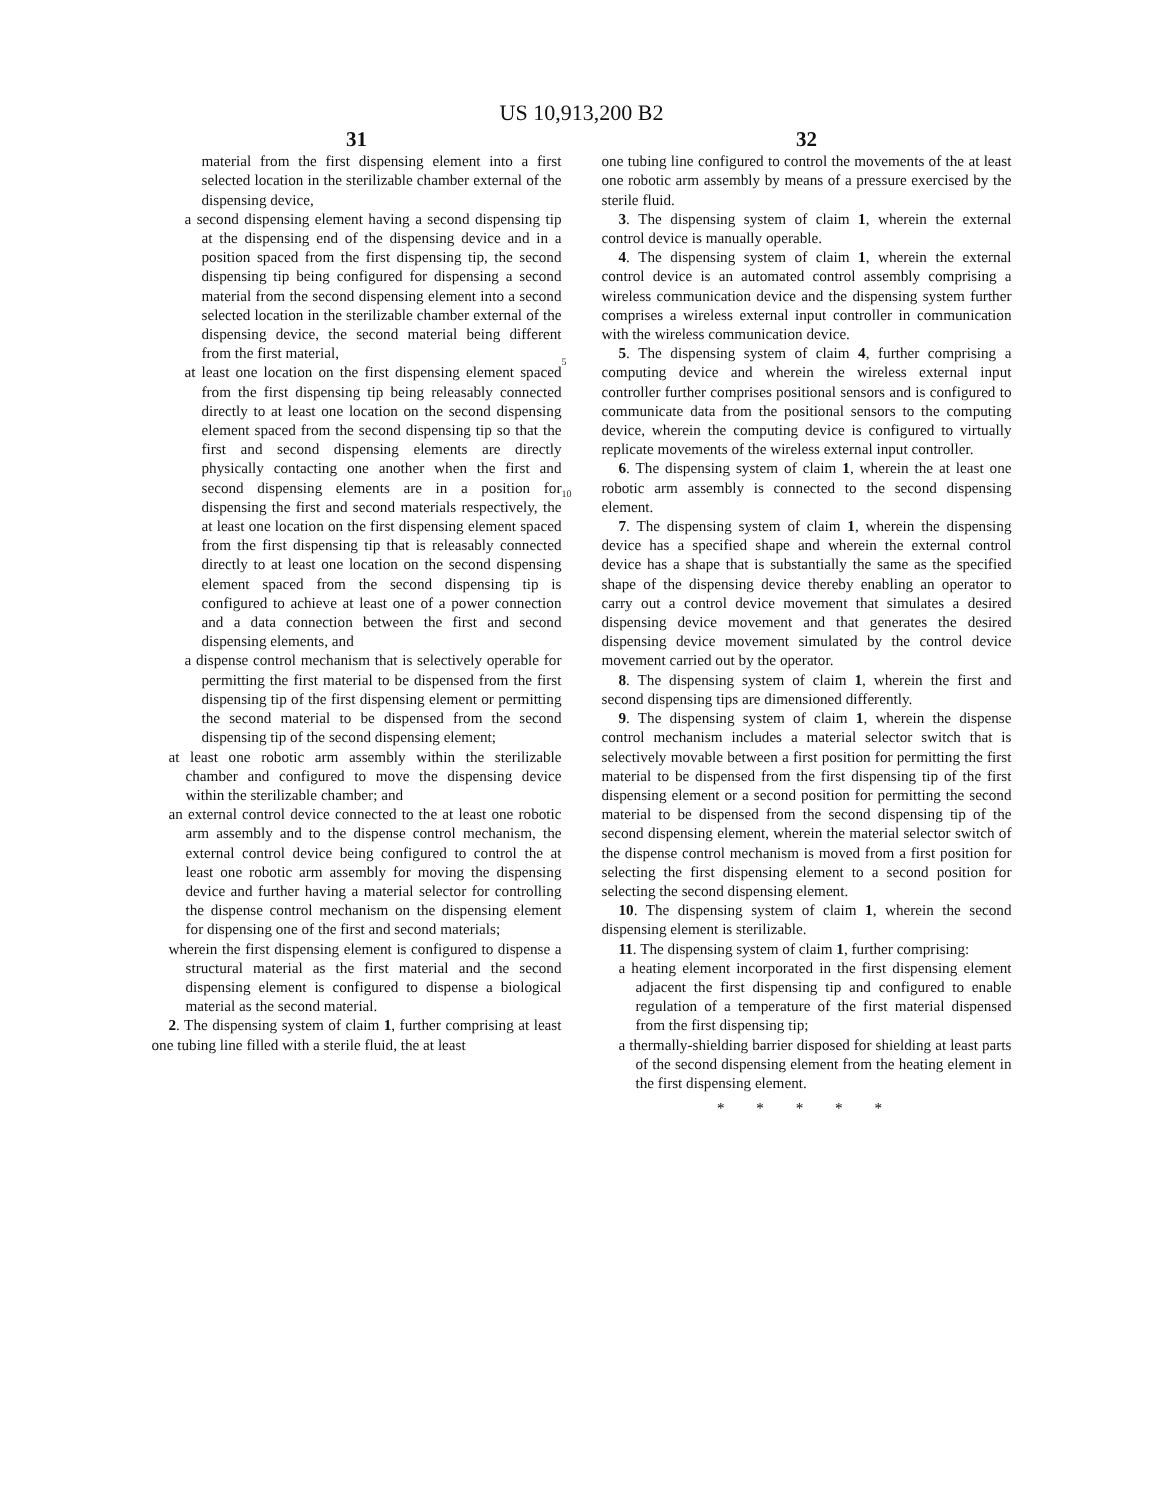US 10,913,200 B2
31
material from the first dispensing element into a first selected location in the sterilizable chamber external of the dispensing device,
a second dispensing element having a second dispensing tip at the dispensing end of the dispensing device and in a position spaced from the first dispensing tip, the second dispensing tip being configured for dispensing a second material from the second dispensing element into a second selected location in the sterilizable chamber external of the dispensing device, the second material being different from the first material,
at least one location on the first dispensing element spaced from the first dispensing tip being releasably connected directly to at least one location on the second dispensing element spaced from the second dispensing tip so that the first and second dispensing elements are directly physically contacting one another when the first and second dispensing elements are in a position for dispensing the first and second materials respectively, the at least one location on the first dispensing element spaced from the first dispensing tip that is releasably connected directly to at least one location on the second dispensing element spaced from the second dispensing tip is configured to achieve at least one of a power connection and a data connection between the first and second dispensing elements, and
a dispense control mechanism that is selectively operable for permitting the first material to be dispensed from the first dispensing tip of the first dispensing element or permitting the second material to be dispensed from the second dispensing tip of the second dispensing element;
at least one robotic arm assembly within the sterilizable chamber and configured to move the dispensing device within the sterilizable chamber; and
an external control device connected to the at least one robotic arm assembly and to the dispense control mechanism, the external control device being configured to control the at least one robotic arm assembly for moving the dispensing device and further having a material selector for controlling the dispense control mechanism on the dispensing element for dispensing one of the first and second materials;
wherein the first dispensing element is configured to dispense a structural material as the first material and the second dispensing element is configured to dispense a biological material as the second material.
2. The dispensing system of claim 1, further comprising at least one tubing line filled with a sterile fluid, the at least
5
10
32
one tubing line configured to control the movements of the at least one robotic arm assembly by means of a pressure exercised by the sterile fluid.
3. The dispensing system of claim 1, wherein the external control device is manually operable.
4. The dispensing system of claim 1, wherein the external control device is an automated control assembly comprising a wireless communication device and the dispensing system further comprises a wireless external input controller in communication with the wireless communication device.
5. The dispensing system of claim 4, further comprising a computing device and wherein the wireless external input controller further comprises positional sensors and is configured to communicate data from the positional sensors to the computing device, wherein the computing device is configured to virtually replicate movements of the wireless external input controller.
6. The dispensing system of claim 1, wherein the at least one robotic arm assembly is connected to the second dispensing element.
7. The dispensing system of claim 1, wherein the dispensing device has a specified shape and wherein the external control device has a shape that is substantially the same as the specified shape of the dispensing device thereby enabling an operator to carry out a control device movement that simulates a desired dispensing device movement and that generates the desired dispensing device movement simulated by the control device movement carried out by the operator.
8. The dispensing system of claim 1, wherein the first and second dispensing tips are dimensioned differently.
9. The dispensing system of claim 1, wherein the dispense control mechanism includes a material selector switch that is selectively movable between a first position for permitting the first material to be dispensed from the first dispensing tip of the first dispensing element or a second position for permitting the second material to be dispensed from the second dispensing tip of the second dispensing element, wherein the material selector switch of the dispense control mechanism is moved from a first position for selecting the first dispensing element to a second position for selecting the second dispensing element.
10. The dispensing system of claim 1, wherein the second dispensing element is sterilizable.
11. The dispensing system of claim 1, further comprising:
a heating element incorporated in the first dispensing element adjacent the first dispensing tip and configured to enable regulation of a temperature of the first material dispensed from the first dispensing tip;
a thermally-shielding barrier disposed for shielding at least parts of the second dispensing element from the heating element in the first dispensing element.
* * * * *